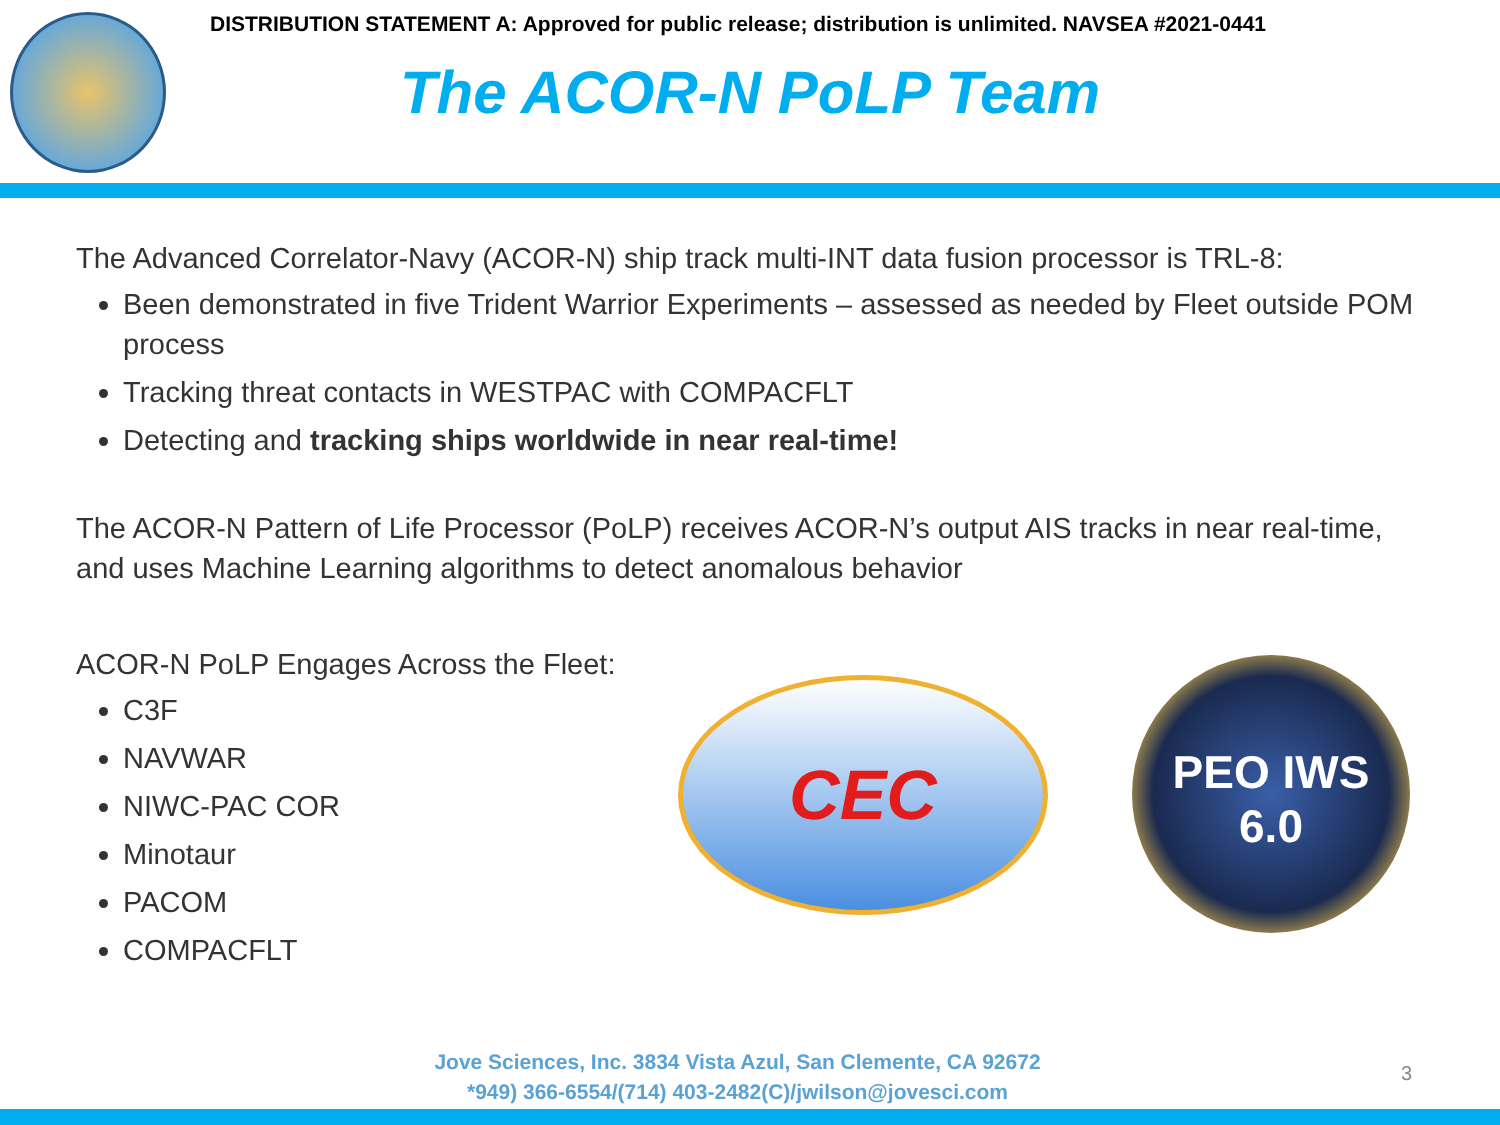DISTRIBUTION STATEMENT A: Approved for public release; distribution is unlimited. NAVSEA #2021-0441
The ACOR-N PoLP Team
The Advanced Correlator-Navy (ACOR-N) ship track multi-INT data fusion processor is TRL-8:
Been demonstrated in five Trident Warrior Experiments – assessed as needed by Fleet outside POM process
Tracking threat contacts in WESTPAC with COMPACFLT
Detecting and tracking ships worldwide in near real-time!
The ACOR-N Pattern of Life Processor (PoLP) receives ACOR-N’s output AIS tracks in near real-time, and uses Machine Learning algorithms to detect anomalous behavior
ACOR-N PoLP Engages Across the Fleet:
C3F
NAVWAR
NIWC-PAC COR
Minotaur
PACOM
COMPACFLT
CEC
PEO IWS
6.0
Jove Sciences, Inc. 3834 Vista Azul, San Clemente, CA 92672
*949) 366-6554/(714) 403-2482(C)/jwilson@jovesci.com
3